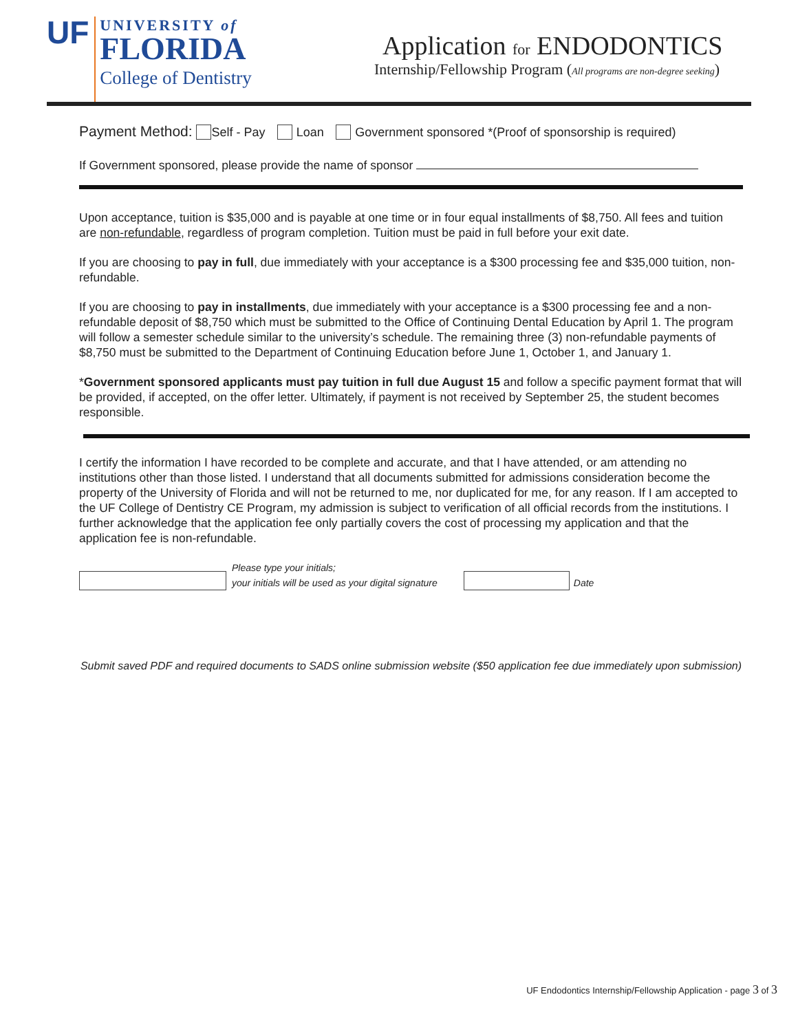UF
UNIVERSITY of
FLORIDA
College of Dentistry
Application for ENDODONTICS
Internship/Fellowship Program (All programs are non-degree seeking)
Payment Method: Self - Pay Loan Government sponsored *(Proof of sponsorship is required)
If Government sponsored, please provide the name of sponsor
Upon acceptance, tuition is $35,000 and is payable at one time or in four equal installments of $8,750. All fees and tuition are non-refundable, regardless of program completion. Tuition must be paid in full before your exit date.
If you are choosing to pay in full, due immediately with your acceptance is a $300 processing fee and $35,000 tuition, non-refundable.
If you are choosing to pay in installments, due immediately with your acceptance is a $300 processing fee and a non-refundable deposit of $8,750 which must be submitted to the Office of Continuing Dental Education by April 1. The program will follow a semester schedule similar to the university’s schedule. The remaining three (3) non-refundable payments of $8,750 must be submitted to the Department of Continuing Education before June 1, October 1, and January 1.
*Government sponsored applicants must pay tuition in full due August 15 and follow a specific payment format that will be provided, if accepted, on the offer letter. Ultimately, if payment is not received by September 25, the student becomes responsible.
I certify the information I have recorded to be complete and accurate, and that I have attended, or am attending no institutions other than those listed. I understand that all documents submitted for admissions consideration become the property of the University of Florida and will not be returned to me, nor duplicated for me, for any reason. If I am accepted to the UF College of Dentistry CE Program, my admission is subject to verification of all official records from the institutions. I further acknowledge that the application fee only partially covers the cost of processing my application and that the application fee is non-refundable.
Please type your initials;
your initials will be used as your digital signature
Date
Submit saved PDF and required documents to SADS online submission website ($50 application fee due immediately upon submission)
UF Endodontics Internship/Fellowship Application - page 3 of 3